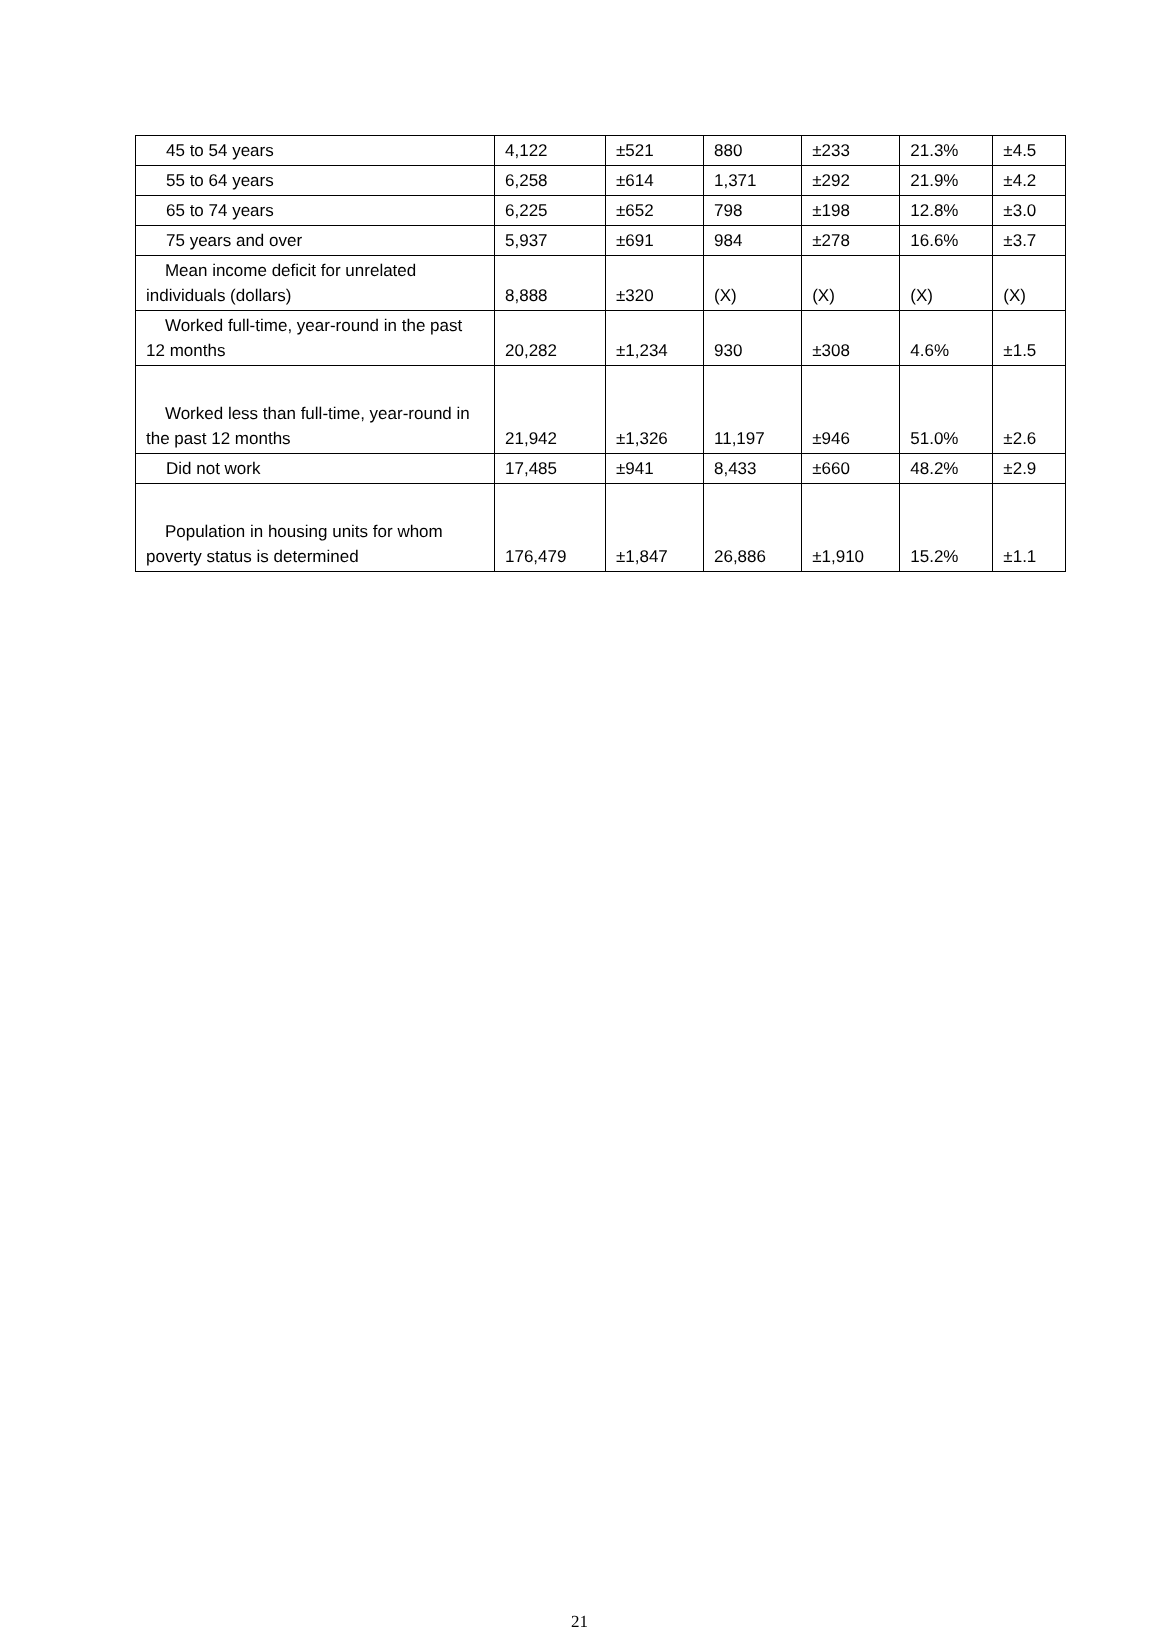| 45 to 54 years | 4,122 | ±521 | 880 | ±233 | 21.3% | ±4.5 |
| 55 to 64 years | 6,258 | ±614 | 1,371 | ±292 | 21.9% | ±4.2 |
| 65 to 74 years | 6,225 | ±652 | 798 | ±198 | 12.8% | ±3.0 |
| 75 years and over | 5,937 | ±691 | 984 | ±278 | 16.6% | ±3.7 |
| Mean income deficit for unrelated individuals (dollars) | 8,888 | ±320 | (X) | (X) | (X) | (X) |
| Worked full-time, year-round in the past 12 months | 20,282 | ±1,234 | 930 | ±308 | 4.6% | ±1.5 |
| Worked less than full-time, year-round in the past 12 months | 21,942 | ±1,326 | 11,197 | ±946 | 51.0% | ±2.6 |
| Did not work | 17,485 | ±941 | 8,433 | ±660 | 48.2% | ±2.9 |
| Population in housing units for whom poverty status is determined | 176,479 | ±1,847 | 26,886 | ±1,910 | 15.2% | ±1.1 |
21